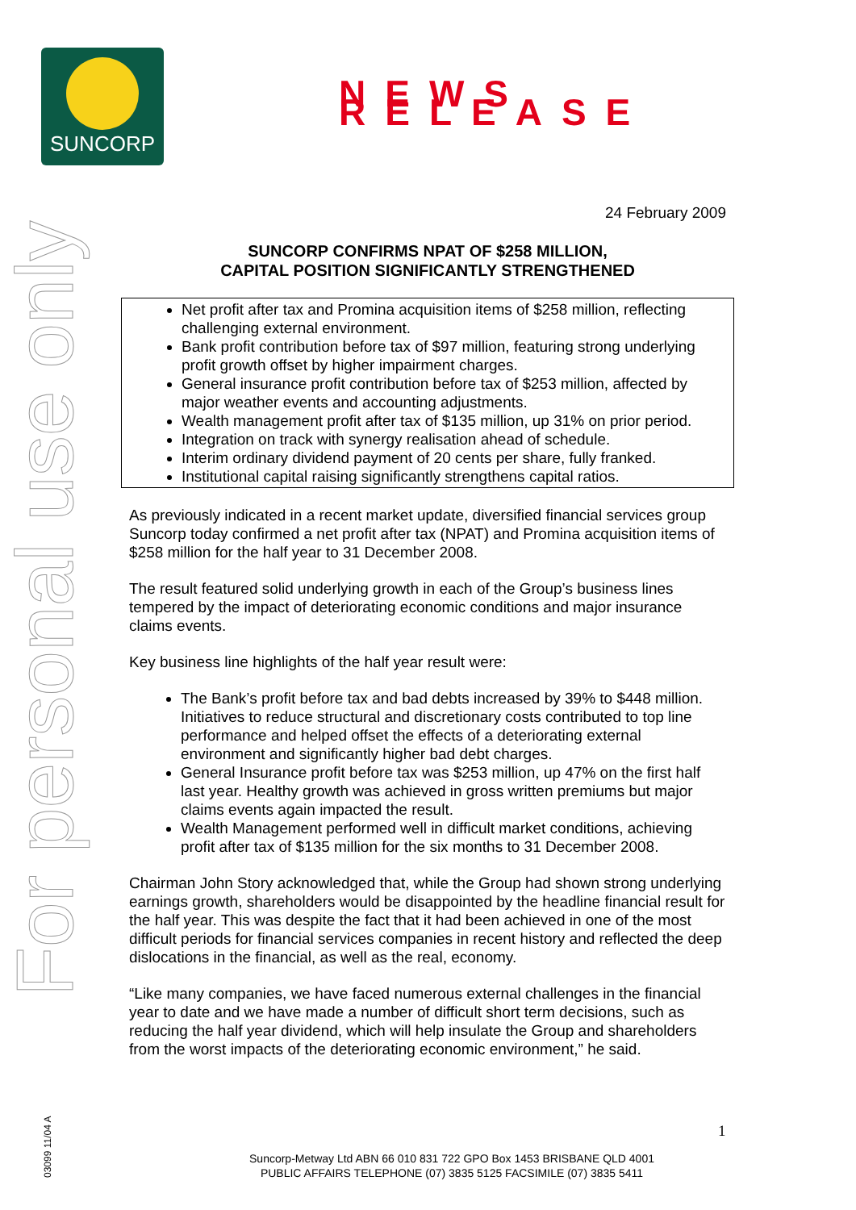SUNCORP
NEWS RELEASE
For personal use only
03099 11/04 A
24 February 2009
SUNCORP CONFIRMS NPAT OF $258 MILLION,
CAPITAL POSITION SIGNIFICANTLY STRENGTHENED
Net profit after tax and Promina acquisition items of $258 million, reflecting challenging external environment.
Bank profit contribution before tax of $97 million, featuring strong underlying profit growth offset by higher impairment charges.
General insurance profit contribution before tax of $253 million, affected by major weather events and accounting adjustments.
Wealth management profit after tax of $135 million, up 31% on prior period.
Integration on track with synergy realisation ahead of schedule.
Interim ordinary dividend payment of 20 cents per share, fully franked.
Institutional capital raising significantly strengthens capital ratios.
As previously indicated in a recent market update, diversified financial services group Suncorp today confirmed a net profit after tax (NPAT) and Promina acquisition items of $258 million for the half year to 31 December 2008.
The result featured solid underlying growth in each of the Group’s business lines tempered by the impact of deteriorating economic conditions and major insurance claims events.
Key business line highlights of the half year result were:
The Bank’s profit before tax and bad debts increased by 39% to $448 million. Initiatives to reduce structural and discretionary costs contributed to top line performance and helped offset the effects of a deteriorating external environment and significantly higher bad debt charges.
General Insurance profit before tax was $253 million, up 47% on the first half last year. Healthy growth was achieved in gross written premiums but major claims events again impacted the result.
Wealth Management performed well in difficult market conditions, achieving profit after tax of $135 million for the six months to 31 December 2008.
Chairman John Story acknowledged that, while the Group had shown strong underlying earnings growth, shareholders would be disappointed by the headline financial result for the half year. This was despite the fact that it had been achieved in one of the most difficult periods for financial services companies in recent history and reflected the deep dislocations in the financial, as well as the real, economy.
“Like many companies, we have faced numerous external challenges in the financial year to date and we have made a number of difficult short term decisions, such as reducing the half year dividend, which will help insulate the Group and shareholders from the worst impacts of the deteriorating economic environment,” he said.
1
Suncorp-Metway Ltd ABN 66 010 831 722 GPO Box 1453 BRISBANE QLD 4001
PUBLIC AFFAIRS TELEPHONE (07) 3835 5125 FACSIMILE (07) 3835 5411